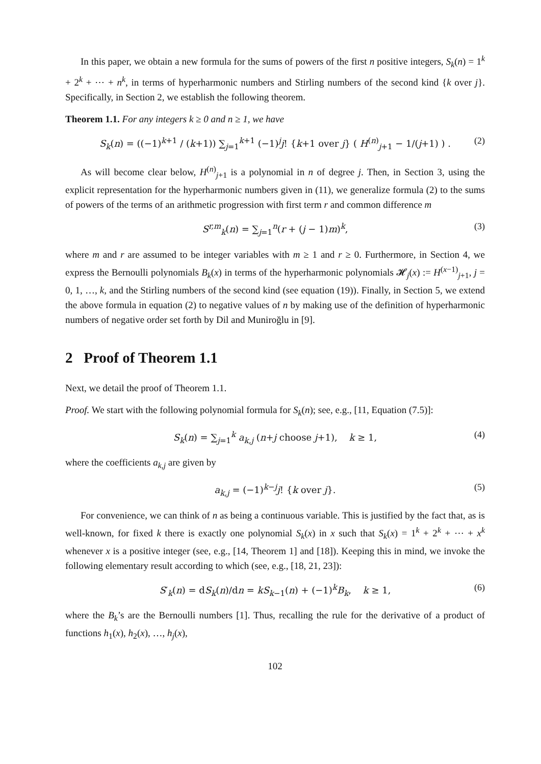In this paper, we obtain a new formula for the sums of powers of the first n positive integers, S<sub>k</sub>(n) = 1<sup>k</sup> + 2<sup>k</sup> + ⋯ + n<sup>k</sup>, in terms of hyperharmonic numbers and Stirling numbers of the second kind {k over j}. Specifically, in Section 2, we establish the following theorem.
Theorem 1.1. For any integers k ≥ 0 and n ≥ 1, we have
S<sub>k</sub>(n) = ((−1)<sup>k+1</sup> / (k+1)) ∑<sub>j=1</sub><sup>k+1</sup> (−1)<sup>j</sup>j! {k+1 over j} ( H<sup>(n)</sup><sub>j+1</sub> − 1/(j+1) ) . (2)
As will become clear below, H<sup>(n)</sup><sub>j+1</sub> is a polynomial in n of degree j. Then, in Section 3, using the explicit representation for the hyperharmonic numbers given in (11), we generalize formula (2) to the sums of powers of the terms of an arithmetic progression with first term r and common difference m
S<sup>r,m</sup><sub>k</sub>(n) = ∑<sub>j=1</sub><sup>n</sup>(r + (j − 1)m)<sup>k</sup>, (3)
where m and r are assumed to be integer variables with m ≥ 1 and r ≥ 0. Furthermore, in Section 4, we express the Bernoulli polynomials B<sub>k</sub>(x) in terms of the hyperharmonic polynomials 𝓗<sub>j</sub>(x) := H<sup>(x−1)</sup><sub>j+1</sub>, j = 0, 1, …, k, and the Stirling numbers of the second kind (see equation (19)). Finally, in Section 5, we extend the above formula in equation (2) to negative values of n by making use of the definition of hyperharmonic numbers of negative order set forth by Dil and Muniroğlu in [9].
2 Proof of Theorem 1.1
Next, we detail the proof of Theorem 1.1.
Proof. We start with the following polynomial formula for S<sub>k</sub>(n); see, e.g., [11, Equation (7.5)]:
S<sub>k</sub>(n) = ∑<sub>j=1</sub><sup>k</sup> a<sub>k,j</sub> (n+j choose j+1), k ≥ 1, (4)
where the coefficients a<sub>k,j</sub> are given by
a<sub>k,j</sub> = (−1)<sup>k−j</sup>j! {k over j}. (5)
For convenience, we can think of n as being a continuous variable. This is justified by the fact that, as is well-known, for fixed k there is exactly one polynomial S<sub>k</sub>(x) in x such that S<sub>k</sub>(x) = 1<sup>k</sup> + 2<sup>k</sup> + ⋯ + x<sup>k</sup> whenever x is a positive integer (see, e.g., [14, Theorem 1] and [18]). Keeping this in mind, we invoke the following elementary result according to which (see, e.g., [18, 21, 23]):
S′<sub>k</sub>(n) = dS<sub>k</sub>(n)/dn = kS<sub>k−1</sub>(n) + (−1)<sup>k</sup>B<sub>k</sub>, k ≥ 1, (6)
where the B<sub>k</sub>’s are the Bernoulli numbers [1]. Thus, recalling the rule for the derivative of a product of functions h<sub>1</sub>(x), h<sub>2</sub>(x), …, h<sub>j</sub>(x),
102